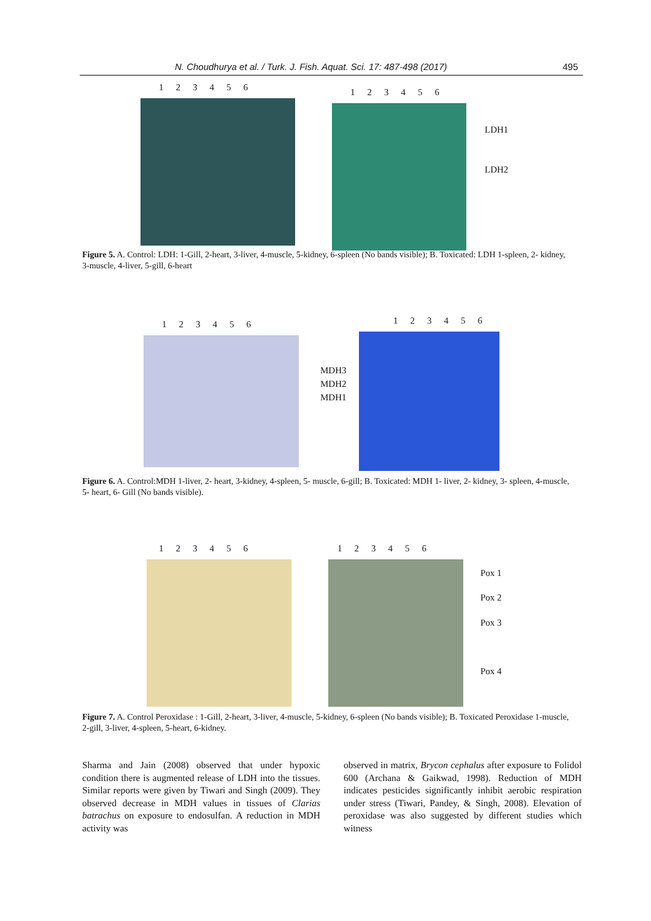N. Choudhurya et al. / Turk. J. Fish. Aquat. Sci. 17: 487-498 (2017) 495
123456
123456
LDH1
LDH2
Figure 5. A. Control: LDH: 1-Gill, 2-heart, 3-liver, 4-muscle, 5-kidney, 6-spleen (No bands visible); B. Toxicated: LDH 1-spleen, 2- kidney, 3-muscle, 4-liver, 5-gill, 6-heart
123456
123456
MDH3
MDH2
MDH1
Figure 6. A. Control:MDH 1-liver, 2- heart, 3-kidney, 4-spleen, 5- muscle, 6-gill; B. Toxicated: MDH 1- liver, 2- kidney, 3- spleen, 4-muscle, 5- heart, 6- Gill (No bands visible).
123456 123456
Pox 1
Pox 2
Pox 3
Pox 4
Figure 7. A. Control Peroxidase : 1-Gill, 2-heart, 3-liver, 4-muscle, 5-kidney, 6-spleen (No bands visible); B. Toxicated Peroxidase 1-muscle, 2-gill, 3-liver, 4-spleen, 5-heart, 6-kidney.
Sharma and Jain (2008) observed that under hypoxic condition there is augmented release of LDH into the tissues. Similar reports were given by Tiwari and Singh (2009). They observed decrease in MDH values in tissues of Clarias batrachus on exposure to endosulfan. A reduction in MDH activity was
observed in matrix, Brycon cephalus after exposure to Folidol 600 (Archana & Gaikwad, 1998). Reduction of MDH indicates pesticides significantly inhibit aerobic respiration under stress (Tiwari, Pandey, & Singh, 2008). Elevation of peroxidase was also suggested by different studies which witness